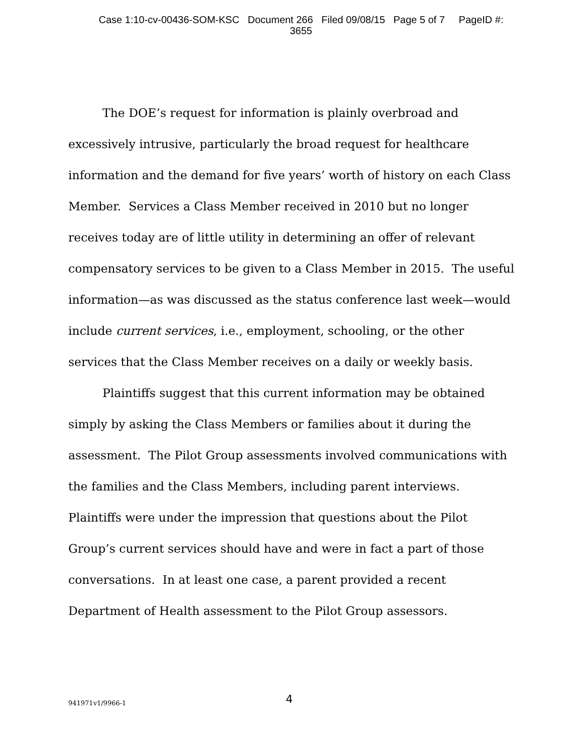Case 1:10-cv-00436-SOM-KSC Document 266 Filed 09/08/15 Page 5 of 7 PageID #:
3655
The DOE’s request for information is plainly overbroad and excessively intrusive, particularly the broad request for healthcare information and the demand for five years’ worth of history on each Class Member. Services a Class Member received in 2010 but no longer receives today are of little utility in determining an offer of relevant compensatory services to be given to a Class Member in 2015. The useful information—as was discussed as the status conference last week—would include current services, i.e., employment, schooling, or the other services that the Class Member receives on a daily or weekly basis.
Plaintiffs suggest that this current information may be obtained simply by asking the Class Members or families about it during the assessment. The Pilot Group assessments involved communications with the families and the Class Members, including parent interviews. Plaintiffs were under the impression that questions about the Pilot Group’s current services should have and were in fact a part of those conversations. In at least one case, a parent provided a recent Department of Health assessment to the Pilot Group assessors.
941971v1/9966-1 4